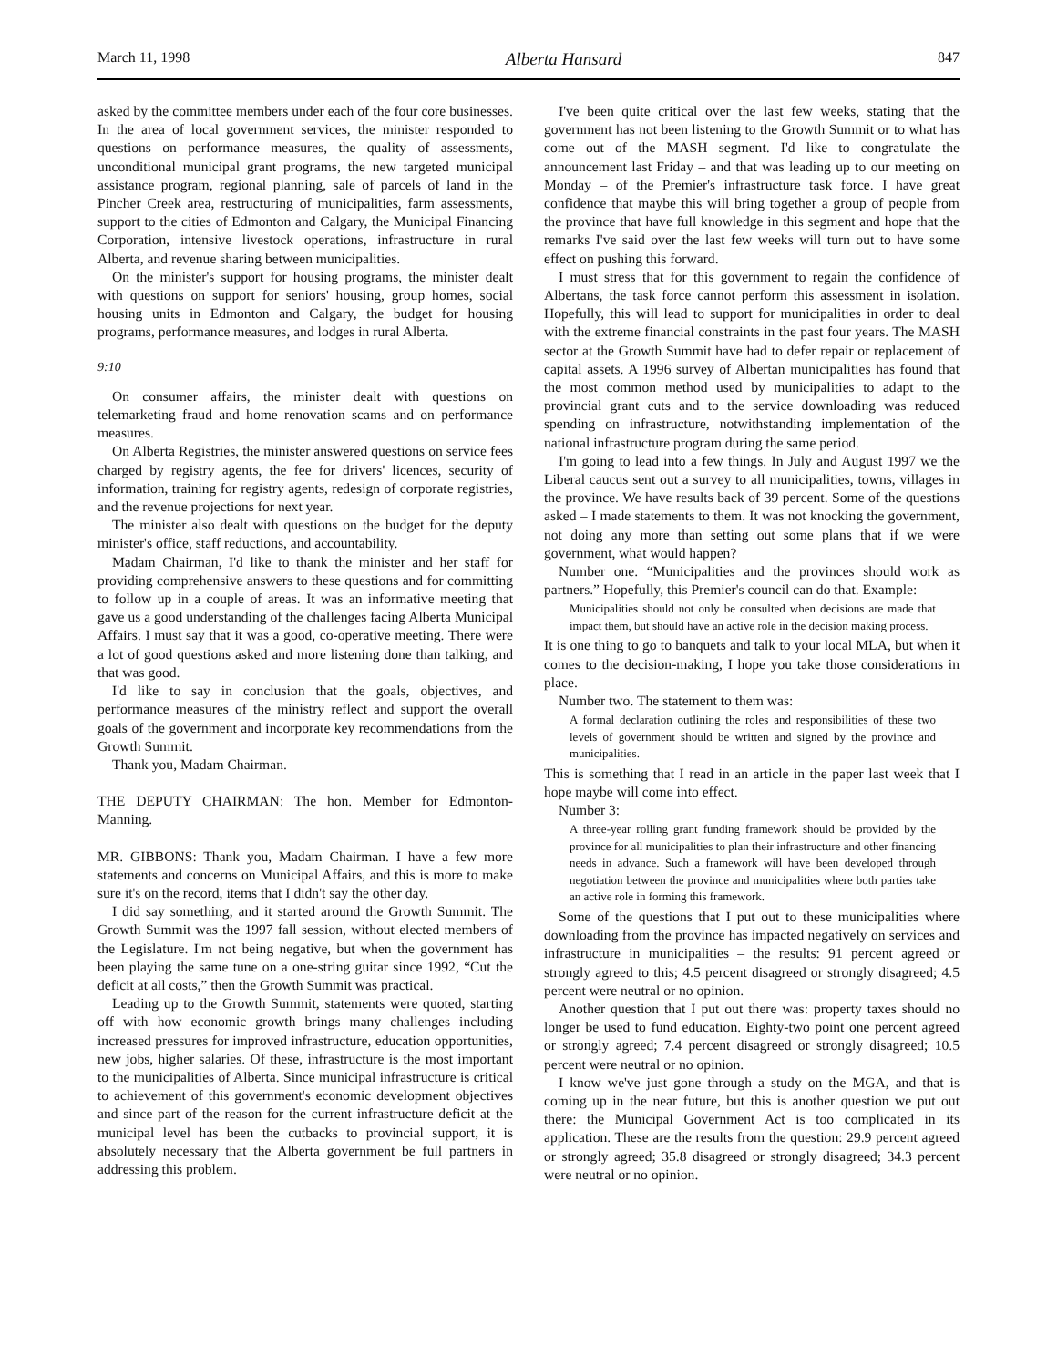March 11, 1998 Alberta Hansard 847
asked by the committee members under each of the four core businesses. In the area of local government services, the minister responded to questions on performance measures, the quality of assessments, unconditional municipal grant programs, the new targeted municipal assistance program, regional planning, sale of parcels of land in the Pincher Creek area, restructuring of municipalities, farm assessments, support to the cities of Edmonton and Calgary, the Municipal Financing Corporation, intensive livestock operations, infrastructure in rural Alberta, and revenue sharing between municipalities.
On the minister's support for housing programs, the minister dealt with questions on support for seniors' housing, group homes, social housing units in Edmonton and Calgary, the budget for housing programs, performance measures, and lodges in rural Alberta.
9:10
On consumer affairs, the minister dealt with questions on telemarketing fraud and home renovation scams and on performance measures.
On Alberta Registries, the minister answered questions on service fees charged by registry agents, the fee for drivers' licences, security of information, training for registry agents, redesign of corporate registries, and the revenue projections for next year.
The minister also dealt with questions on the budget for the deputy minister's office, staff reductions, and accountability.
Madam Chairman, I'd like to thank the minister and her staff for providing comprehensive answers to these questions and for committing to follow up in a couple of areas. It was an informative meeting that gave us a good understanding of the challenges facing Alberta Municipal Affairs. I must say that it was a good, co-operative meeting. There were a lot of good questions asked and more listening done than talking, and that was good.
I'd like to say in conclusion that the goals, objectives, and performance measures of the ministry reflect and support the overall goals of the government and incorporate key recommendations from the Growth Summit.
Thank you, Madam Chairman.
THE DEPUTY CHAIRMAN: The hon. Member for Edmonton-Manning.
MR. GIBBONS: Thank you, Madam Chairman. I have a few more statements and concerns on Municipal Affairs, and this is more to make sure it's on the record, items that I didn't say the other day.
I did say something, and it started around the Growth Summit. The Growth Summit was the 1997 fall session, without elected members of the Legislature. I'm not being negative, but when the government has been playing the same tune on a one-string guitar since 1992, “Cut the deficit at all costs,” then the Growth Summit was practical.
Leading up to the Growth Summit, statements were quoted, starting off with how economic growth brings many challenges including increased pressures for improved infrastructure, education opportunities, new jobs, higher salaries. Of these, infrastructure is the most important to the municipalities of Alberta. Since municipal infrastructure is critical to achievement of this government's economic development objectives and since part of the reason for the current infrastructure deficit at the municipal level has been the cutbacks to provincial support, it is absolutely necessary that the Alberta government be full partners in addressing this problem.
I've been quite critical over the last few weeks, stating that the government has not been listening to the Growth Summit or to what has come out of the MASH segment. I'd like to congratulate the announcement last Friday – and that was leading up to our meeting on Monday – of the Premier's infrastructure task force. I have great confidence that maybe this will bring together a group of people from the province that have full knowledge in this segment and hope that the remarks I've said over the last few weeks will turn out to have some effect on pushing this forward.
I must stress that for this government to regain the confidence of Albertans, the task force cannot perform this assessment in isolation. Hopefully, this will lead to support for municipalities in order to deal with the extreme financial constraints in the past four years. The MASH sector at the Growth Summit have had to defer repair or replacement of capital assets. A 1996 survey of Albertan municipalities has found that the most common method used by municipalities to adapt to the provincial grant cuts and to the service downloading was reduced spending on infrastructure, notwithstanding implementation of the national infrastructure program during the same period.
I'm going to lead into a few things. In July and August 1997 we the Liberal caucus sent out a survey to all municipalities, towns, villages in the province. We have results back of 39 percent. Some of the questions asked – I made statements to them. It was not knocking the government, not doing any more than setting out some plans that if we were government, what would happen?
Number one. “Municipalities and the provinces should work as partners.” Hopefully, this Premier's council can do that. Example:
Municipalities should not only be consulted when decisions are made that impact them, but should have an active role in the decision making process.
It is one thing to go to banquets and talk to your local MLA, but when it comes to the decision-making, I hope you take those considerations in place.
Number two. The statement to them was:
A formal declaration outlining the roles and responsibilities of these two levels of government should be written and signed by the province and municipalities.
This is something that I read in an article in the paper last week that I hope maybe will come into effect.
Number 3:
A three-year rolling grant funding framework should be provided by the province for all municipalities to plan their infrastructure and other financing needs in advance. Such a framework will have been developed through negotiation between the province and municipalities where both parties take an active role in forming this framework.
Some of the questions that I put out to these municipalities where downloading from the province has impacted negatively on services and infrastructure in municipalities – the results: 91 percent agreed or strongly agreed to this; 4.5 percent disagreed or strongly disagreed; 4.5 percent were neutral or no opinion.
Another question that I put out there was: property taxes should no longer be used to fund education. Eighty-two point one percent agreed or strongly agreed; 7.4 percent disagreed or strongly disagreed; 10.5 percent were neutral or no opinion.
I know we've just gone through a study on the MGA, and that is coming up in the near future, but this is another question we put out there: the Municipal Government Act is too complicated in its application. These are the results from the question: 29.9 percent agreed or strongly agreed; 35.8 disagreed or strongly disagreed; 34.3 percent were neutral or no opinion.